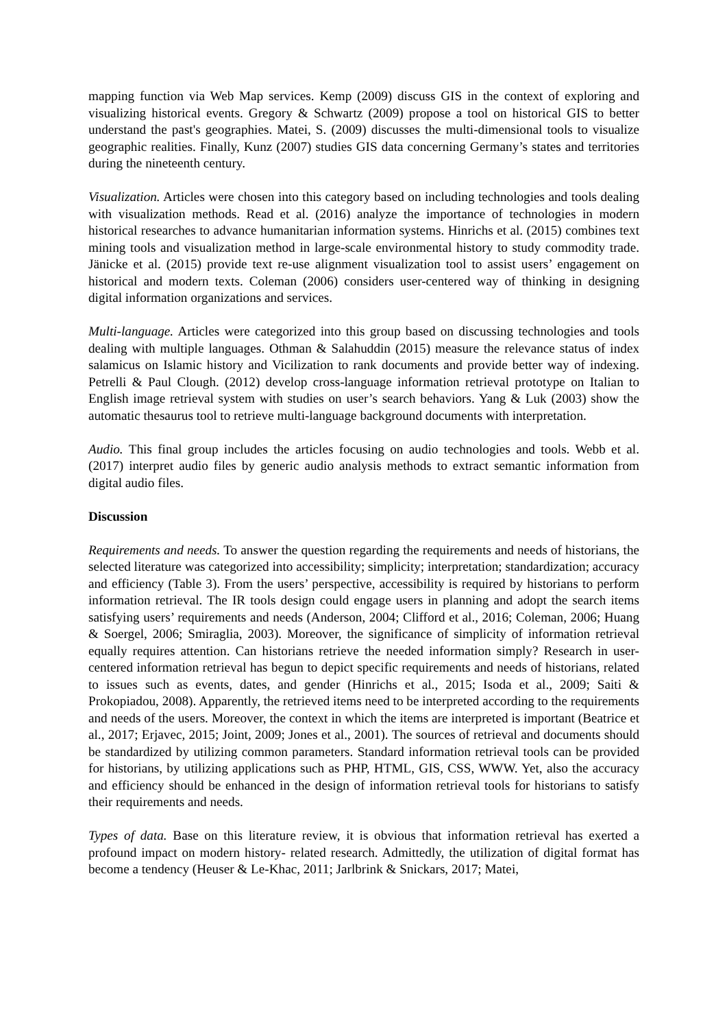mapping function via Web Map services. Kemp (2009) discuss GIS in the context of exploring and visualizing historical events. Gregory & Schwartz (2009) propose a tool on historical GIS to better understand the past's geographies. Matei, S. (2009) discusses the multi-dimensional tools to visualize geographic realities. Finally, Kunz (2007) studies GIS data concerning Germany’s states and territories during the nineteenth century.
Visualization. Articles were chosen into this category based on including technologies and tools dealing with visualization methods. Read et al. (2016) analyze the importance of technologies in modern historical researches to advance humanitarian information systems. Hinrichs et al. (2015) combines text mining tools and visualization method in large-scale environmental history to study commodity trade. Jänicke et al. (2015) provide text re-use alignment visualization tool to assist users’ engagement on historical and modern texts. Coleman (2006) considers user-centered way of thinking in designing digital information organizations and services.
Multi-language. Articles were categorized into this group based on discussing technologies and tools dealing with multiple languages. Othman & Salahuddin (2015) measure the relevance status of index salamicus on Islamic history and Vicilization to rank documents and provide better way of indexing. Petrelli & Paul Clough. (2012) develop cross-language information retrieval prototype on Italian to English image retrieval system with studies on user’s search behaviors. Yang & Luk (2003) show the automatic thesaurus tool to retrieve multi-language background documents with interpretation.
Audio. This final group includes the articles focusing on audio technologies and tools. Webb et al. (2017) interpret audio files by generic audio analysis methods to extract semantic information from digital audio files.
Discussion
Requirements and needs. To answer the question regarding the requirements and needs of historians, the selected literature was categorized into accessibility; simplicity; interpretation; standardization; accuracy and efficiency (Table 3). From the users’ perspective, accessibility is required by historians to perform information retrieval. The IR tools design could engage users in planning and adopt the search items satisfying users’ requirements and needs (Anderson, 2004; Clifford et al., 2016; Coleman, 2006; Huang & Soergel, 2006; Smiraglia, 2003). Moreover, the significance of simplicity of information retrieval equally requires attention. Can historians retrieve the needed information simply? Research in user-centered information retrieval has begun to depict specific requirements and needs of historians, related to issues such as events, dates, and gender (Hinrichs et al., 2015; Isoda et al., 2009; Saiti & Prokopiadou, 2008). Apparently, the retrieved items need to be interpreted according to the requirements and needs of the users. Moreover, the context in which the items are interpreted is important (Beatrice et al., 2017; Erjavec, 2015; Joint, 2009; Jones et al., 2001). The sources of retrieval and documents should be standardized by utilizing common parameters. Standard information retrieval tools can be provided for historians, by utilizing applications such as PHP, HTML, GIS, CSS, WWW. Yet, also the accuracy and efficiency should be enhanced in the design of information retrieval tools for historians to satisfy their requirements and needs.
Types of data. Base on this literature review, it is obvious that information retrieval has exerted a profound impact on modern history- related research. Admittedly, the utilization of digital format has become a tendency (Heuser & Le-Khac, 2011; Jarlbrink & Snickars, 2017; Matei,